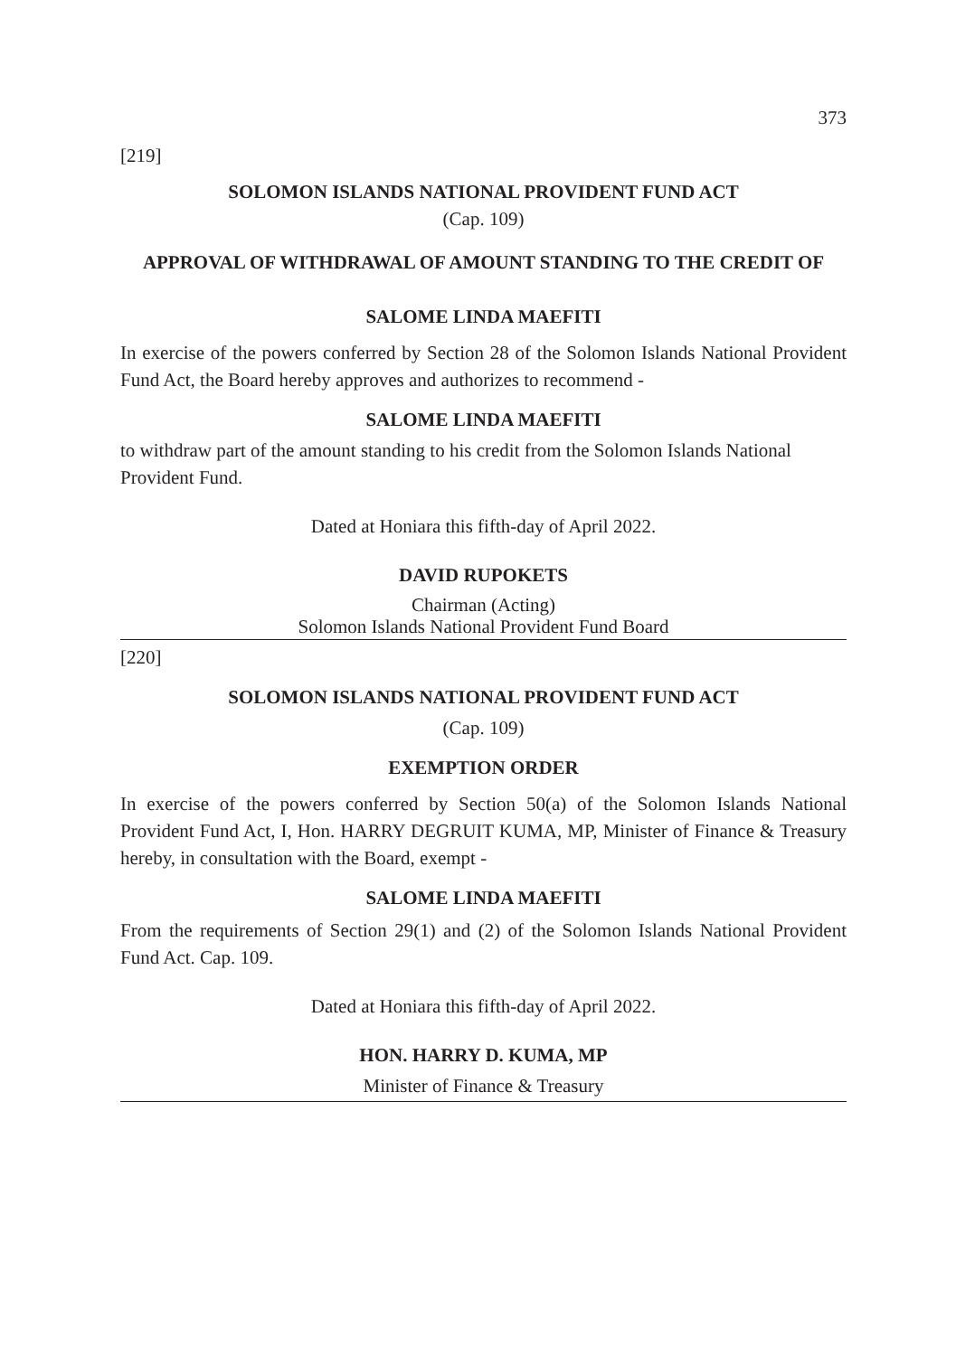373
[219]
SOLOMON ISLANDS NATIONAL PROVIDENT FUND ACT
(Cap. 109)
APPROVAL OF WITHDRAWAL OF AMOUNT STANDING TO THE CREDIT OF
SALOME LINDA MAEFITI
In exercise of the powers conferred by Section 28 of the Solomon Islands National Provident Fund Act, the Board hereby approves and authorizes to recommend -
SALOME LINDA MAEFITI
to withdraw part of the amount standing to his credit from the Solomon Islands National Provident Fund.
Dated at Honiara this fifth-day of April 2022.
DAVID RUPOKETS
Chairman (Acting)
Solomon Islands National Provident Fund Board
[220]
SOLOMON ISLANDS NATIONAL PROVIDENT FUND ACT
(Cap. 109)
EXEMPTION ORDER
In exercise of the powers conferred by Section 50(a) of the Solomon Islands National Provident Fund Act, I, Hon. HARRY DEGRUIT KUMA, MP, Minister of Finance & Treasury hereby, in consultation with the Board, exempt -
SALOME LINDA MAEFITI
From the requirements of Section 29(1) and (2) of the Solomon Islands National Provident Fund Act. Cap. 109.
Dated at Honiara this fifth-day of April 2022.
HON. HARRY D. KUMA, MP
Minister of Finance & Treasury